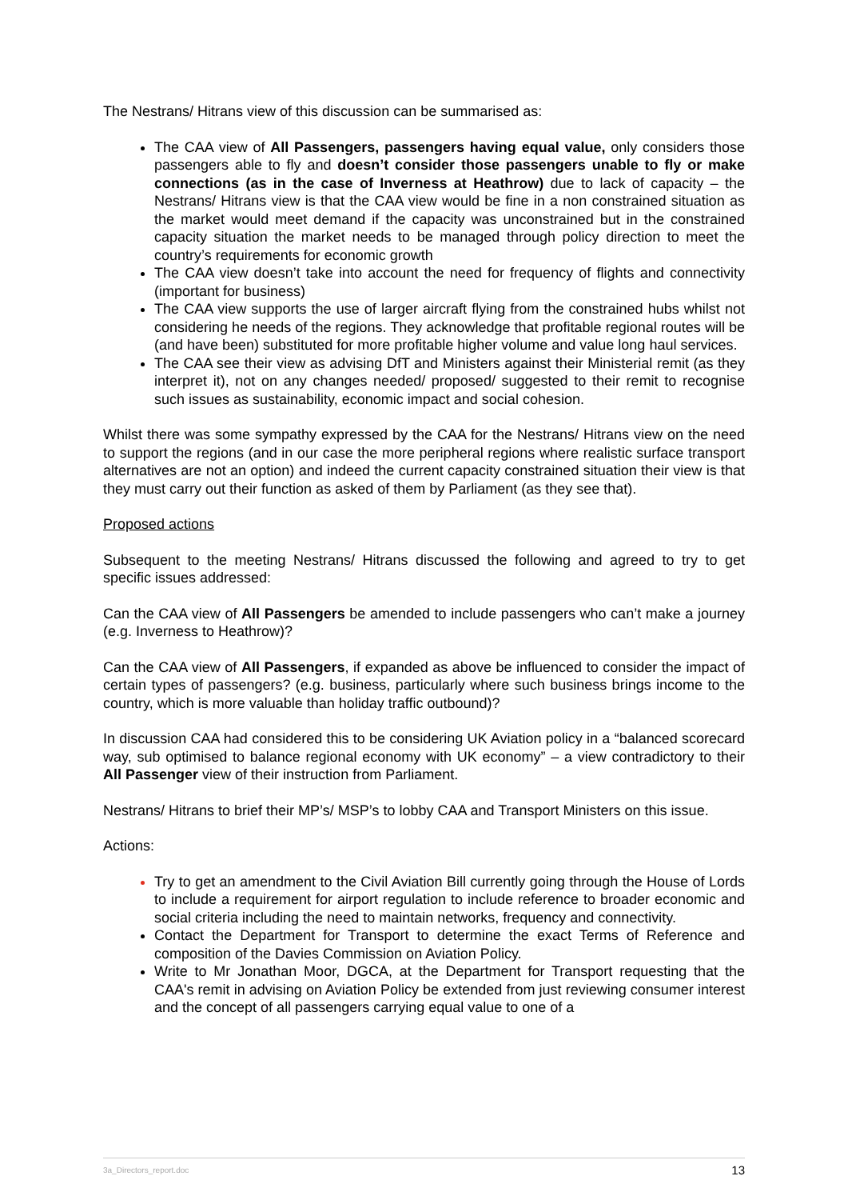The Nestrans/ Hitrans view of this discussion can be summarised as:
The CAA view of All Passengers, passengers having equal value, only considers those passengers able to fly and doesn’t consider those passengers unable to fly or make connections (as in the case of Inverness at Heathrow) due to lack of capacity – the Nestrans/ Hitrans view is that the CAA view would be fine in a non constrained situation as the market would meet demand if the capacity was unconstrained but in the constrained capacity situation the market needs to be managed through policy direction to meet the country’s requirements for economic growth
The CAA view doesn’t take into account the need for frequency of flights and connectivity (important for business)
The CAA view supports the use of larger aircraft flying from the constrained hubs whilst not considering he needs of the regions. They acknowledge that profitable regional routes will be (and have been) substituted for more profitable higher volume and value long haul services.
The CAA see their view as advising DfT and Ministers against their Ministerial remit (as they interpret it), not on any changes needed/ proposed/ suggested to their remit to recognise such issues as sustainability, economic impact and social cohesion.
Whilst there was some sympathy expressed by the CAA for the Nestrans/ Hitrans view on the need to support the regions (and in our case the more peripheral regions where realistic surface transport alternatives are not an option) and indeed the current capacity constrained situation their view is that they must carry out their function as asked of them by Parliament (as they see that).
Proposed actions
Subsequent to the meeting Nestrans/ Hitrans discussed the following and agreed to try to get specific issues addressed:
Can the CAA view of All Passengers be amended to include passengers who can’t make a journey (e.g. Inverness to Heathrow)?
Can the CAA view of All Passengers, if expanded as above be influenced to consider the impact of certain types of passengers? (e.g. business, particularly where such business brings income to the country, which is more valuable than holiday traffic outbound)?
In discussion CAA had considered this to be considering UK Aviation policy in a “balanced scorecard way, sub optimised to balance regional economy with UK economy” – a view contradictory to their All Passenger view of their instruction from Parliament.
Nestrans/ Hitrans to brief their MP’s/ MSP’s to lobby CAA and Transport Ministers on this issue.
Actions:
Try to get an amendment to the Civil Aviation Bill currently going through the House of Lords to include a requirement for airport regulation to include reference to broader economic and social criteria including the need to maintain networks, frequency and connectivity.
Contact the Department for Transport to determine the exact Terms of Reference and composition of the Davies Commission on Aviation Policy.
Write to Mr Jonathan Moor, DGCA, at the Department for Transport requesting that the CAA's remit in advising on Aviation Policy be extended from just reviewing consumer interest and the concept of all passengers carrying equal value to one of a
3a_Directors_report.doc 13